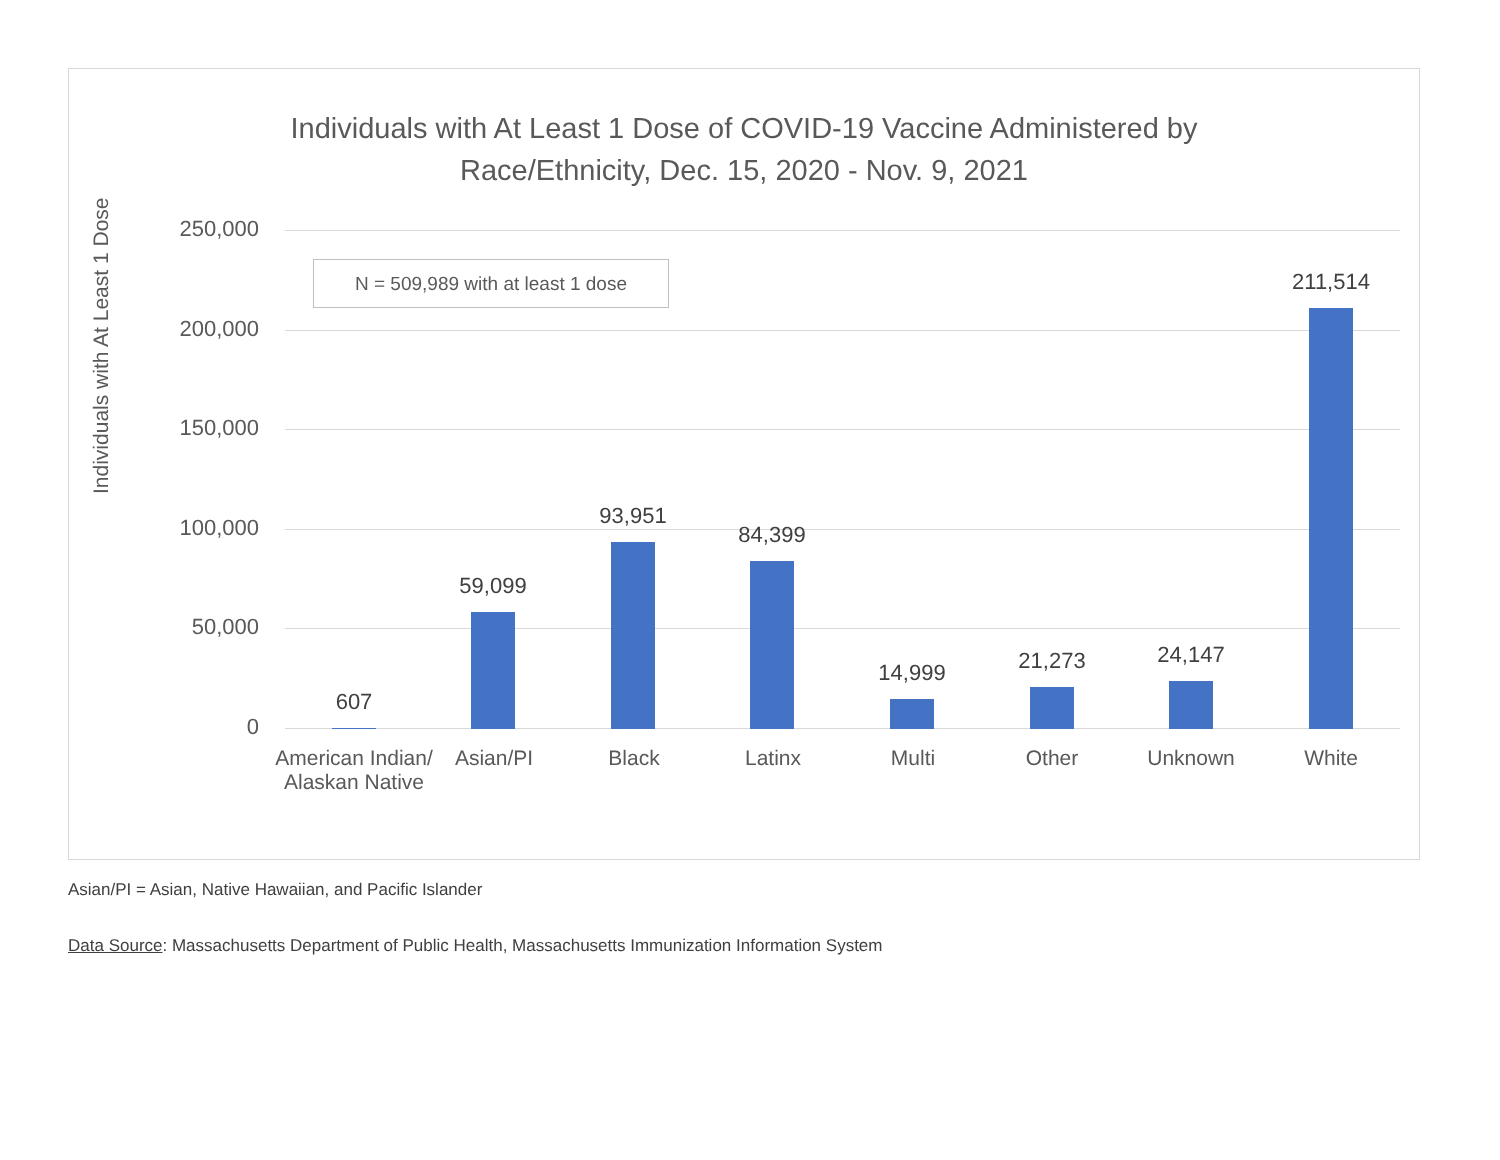Individuals with At Least 1 Dose of COVID-19 Vaccine Administered by
Race/Ethnicity, Dec. 15, 2020 - Nov. 9, 2021
Individuals with At Least 1 Dose
250,000
200,000
150,000
100,000
50,000
0
N = 509,989 with at least 1 dose
607
59,099
93,951
84,399
14,999 21,273 24,147
211,514
American Indian/ Alaskan Native
Asian/PI Black Latinx Multi Other Unknown White
Asian/PI = Asian, Native Hawaiian, and Pacific Islander
Data Source: Massachusetts Department of Public Health, Massachusetts Immunization Information System